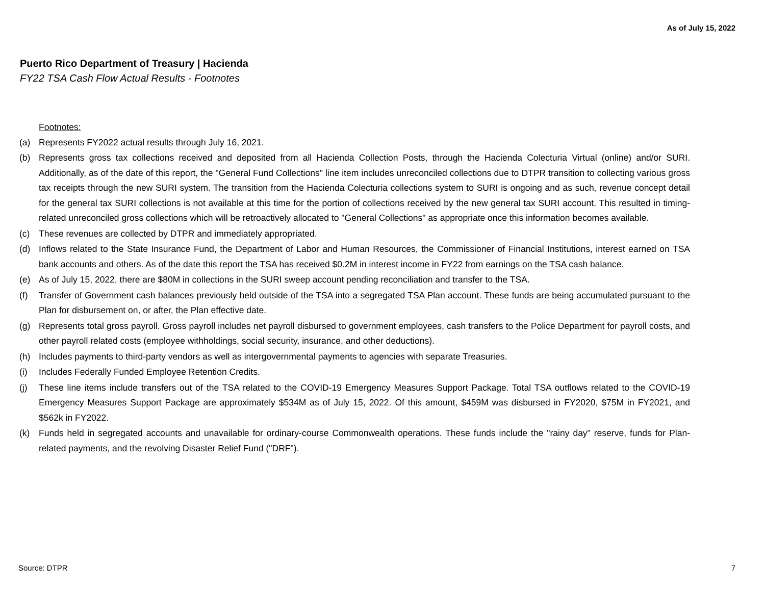As of July 15, 2022
Puerto Rico Department of Treasury | Hacienda
FY22 TSA Cash Flow Actual Results - Footnotes
Footnotes:
(a) Represents FY2022 actual results through July 16, 2021.
(b) Represents gross tax collections received and deposited from all Hacienda Collection Posts, through the Hacienda Colecturia Virtual (online) and/or SURI. Additionally, as of the date of this report, the "General Fund Collections" line item includes unreconciled collections due to DTPR transition to collecting various gross tax receipts through the new SURI system. The transition from the Hacienda Colecturia collections system to SURI is ongoing and as such, revenue concept detail for the general tax SURI collections is not available at this time for the portion of collections received by the new general tax SURI account. This resulted in timing-related unreconciled gross collections which will be retroactively allocated to "General Collections" as appropriate once this information becomes available.
(c) These revenues are collected by DTPR and immediately appropriated.
(d) Inflows related to the State Insurance Fund, the Department of Labor and Human Resources, the Commissioner of Financial Institutions, interest earned on TSA bank accounts and others. As of the date this report the TSA has received $0.2M in interest income in FY22 from earnings on the TSA cash balance.
(e) As of July 15, 2022, there are $80M in collections in the SURI sweep account pending reconciliation and transfer to the TSA.
(f) Transfer of Government cash balances previously held outside of the TSA into a segregated TSA Plan account. These funds are being accumulated pursuant to the Plan for disbursement on, or after, the Plan effective date.
(g) Represents total gross payroll. Gross payroll includes net payroll disbursed to government employees, cash transfers to the Police Department for payroll costs, and other payroll related costs (employee withholdings, social security, insurance, and other deductions).
(h) Includes payments to third-party vendors as well as intergovernmental payments to agencies with separate Treasuries.
(i) Includes Federally Funded Employee Retention Credits.
(j) These line items include transfers out of the TSA related to the COVID-19 Emergency Measures Support Package. Total TSA outflows related to the COVID-19 Emergency Measures Support Package are approximately $534M as of July 15, 2022. Of this amount, $459M was disbursed in FY2020, $75M in FY2021, and $562k in FY2022.
(k) Funds held in segregated accounts and unavailable for ordinary-course Commonwealth operations. These funds include the "rainy day" reserve, funds for Plan-related payments, and the revolving Disaster Relief Fund ("DRF").
Source: DTPR 7